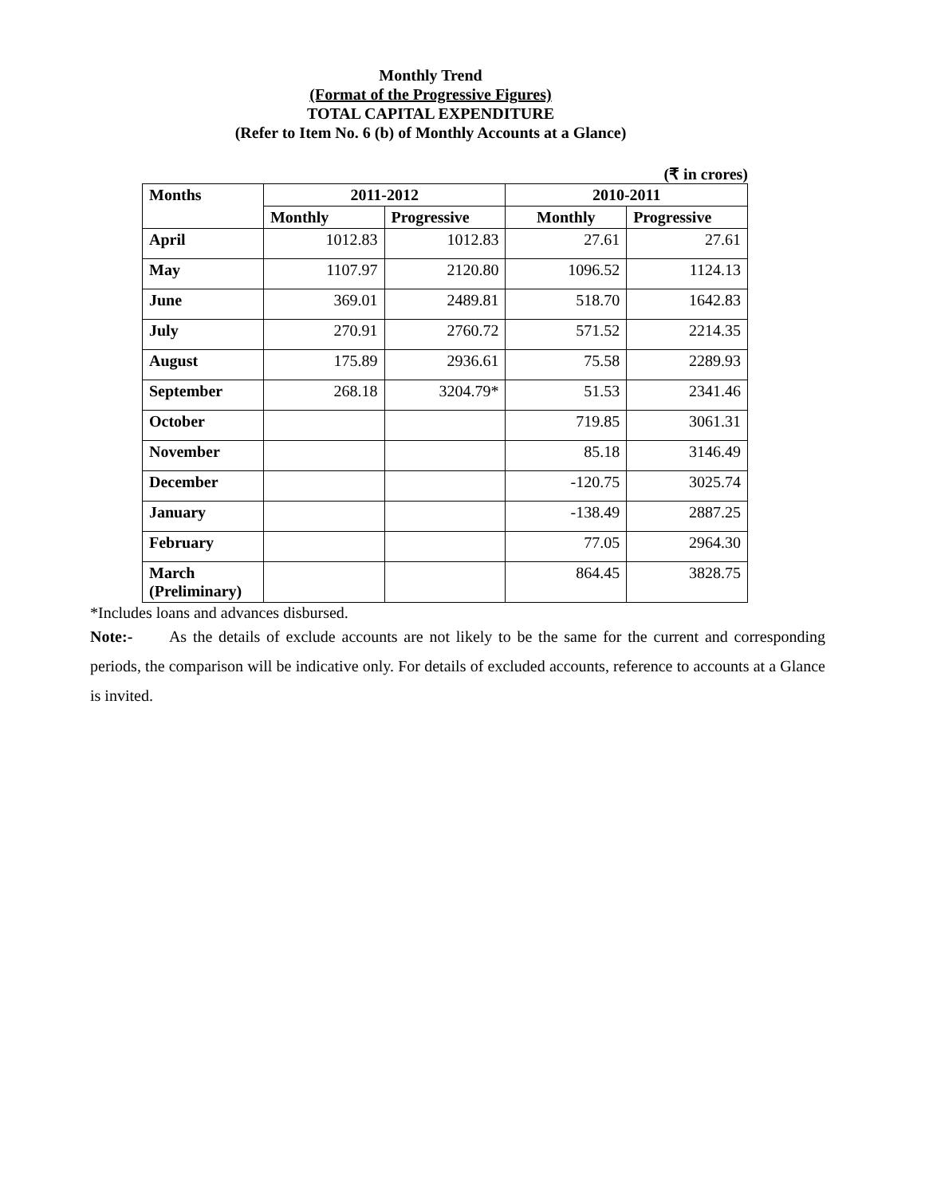Monthly Trend
(Format of the Progressive Figures)
TOTAL CAPITAL EXPENDITURE
(Refer to Item No. 6 (b) of Monthly Accounts at a Glance)
(₹ in crores)
| Months | 2011-2012 | | 2010-2011 | |
| --- | --- | --- | --- | --- |
| | Monthly | Progressive | Monthly | Progressive |
| April | 1012.83 | 1012.83 | 27.61 | 27.61 |
| May | 1107.97 | 2120.80 | 1096.52 | 1124.13 |
| June | 369.01 | 2489.81 | 518.70 | 1642.83 |
| July | 270.91 | 2760.72 | 571.52 | 2214.35 |
| August | 175.89 | 2936.61 | 75.58 | 2289.93 |
| September | 268.18 | 3204.79* | 51.53 | 2341.46 |
| October | | | 719.85 | 3061.31 |
| November | | | 85.18 | 3146.49 |
| December | | | -120.75 | 3025.74 |
| January | | | -138.49 | 2887.25 |
| February | | | 77.05 | 2964.30 |
| March (Preliminary) | | | 864.45 | 3828.75 |
*Includes loans and advances disbursed.
Note:- As the details of exclude accounts are not likely to be the same for the current and corresponding periods, the comparison will be indicative only. For details of excluded accounts, reference to accounts at a Glance is invited.